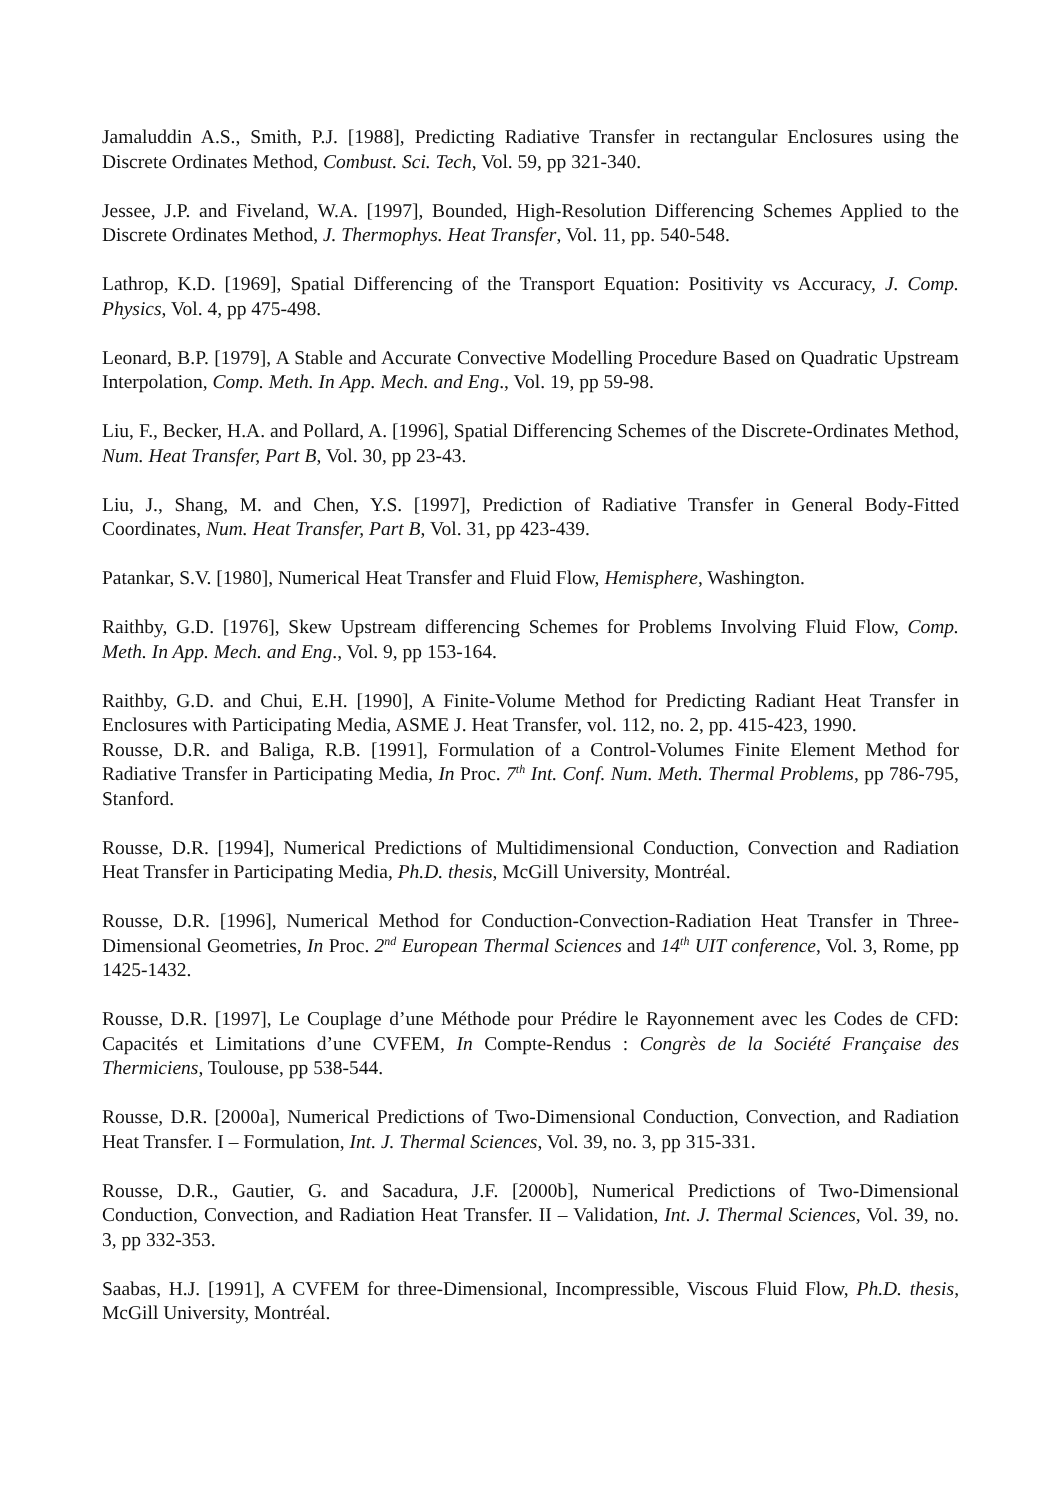Jamaluddin A.S., Smith, P.J. [1988], Predicting Radiative Transfer in rectangular Enclosures using the Discrete Ordinates Method, Combust. Sci. Tech, Vol. 59, pp 321-340.
Jessee, J.P. and Fiveland, W.A. [1997], Bounded, High-Resolution Differencing Schemes Applied to the Discrete Ordinates Method, J. Thermophys. Heat Transfer, Vol. 11, pp. 540-548.
Lathrop, K.D. [1969], Spatial Differencing of the Transport Equation: Positivity vs Accuracy, J. Comp. Physics, Vol. 4, pp 475-498.
Leonard, B.P. [1979], A Stable and Accurate Convective Modelling Procedure Based on Quadratic Upstream Interpolation, Comp. Meth. In App. Mech. and Eng., Vol. 19, pp 59-98.
Liu, F., Becker, H.A. and Pollard, A. [1996], Spatial Differencing Schemes of the Discrete-Ordinates Method, Num. Heat Transfer, Part B, Vol. 30, pp 23-43.
Liu, J., Shang, M. and Chen, Y.S. [1997], Prediction of Radiative Transfer in General Body-Fitted Coordinates, Num. Heat Transfer, Part B, Vol. 31, pp 423-439.
Patankar, S.V. [1980], Numerical Heat Transfer and Fluid Flow, Hemisphere, Washington.
Raithby, G.D. [1976], Skew Upstream differencing Schemes for Problems Involving Fluid Flow, Comp. Meth. In App. Mech. and Eng., Vol. 9, pp 153-164.
Raithby, G.D. and Chui, E.H. [1990], A Finite-Volume Method for Predicting Radiant Heat Transfer in Enclosures with Participating Media, ASME J. Heat Transfer, vol. 112, no. 2, pp. 415-423, 1990.
Rousse, D.R. and Baliga, R.B. [1991], Formulation of a Control-Volumes Finite Element Method for Radiative Transfer in Participating Media, In Proc. 7<sup>th</sup> Int. Conf. Num. Meth. Thermal Problems, pp 786-795, Stanford.
Rousse, D.R. [1994], Numerical Predictions of Multidimensional Conduction, Convection and Radiation Heat Transfer in Participating Media, Ph.D. thesis, McGill University, Montréal.
Rousse, D.R. [1996], Numerical Method for Conduction-Convection-Radiation Heat Transfer in Three-Dimensional Geometries, In Proc. 2<sup>nd</sup> European Thermal Sciences and 14<sup>th</sup> UIT conference, Vol. 3, Rome, pp 1425-1432.
Rousse, D.R. [1997], Le Couplage d’une Méthode pour Prédire le Rayonnement avec les Codes de CFD: Capacités et Limitations d’une CVFEM, In Compte-Rendus : Congrès de la Société Française des Thermiciens, Toulouse, pp 538-544.
Rousse, D.R. [2000a], Numerical Predictions of Two-Dimensional Conduction, Convection, and Radiation Heat Transfer. I – Formulation, Int. J. Thermal Sciences, Vol. 39, no. 3, pp 315-331.
Rousse, D.R., Gautier, G. and Sacadura, J.F. [2000b], Numerical Predictions of Two-Dimensional Conduction, Convection, and Radiation Heat Transfer. II – Validation, Int. J. Thermal Sciences, Vol. 39, no. 3, pp 332-353.
Saabas, H.J. [1991], A CVFEM for three-Dimensional, Incompressible, Viscous Fluid Flow, Ph.D. thesis, McGill University, Montréal.